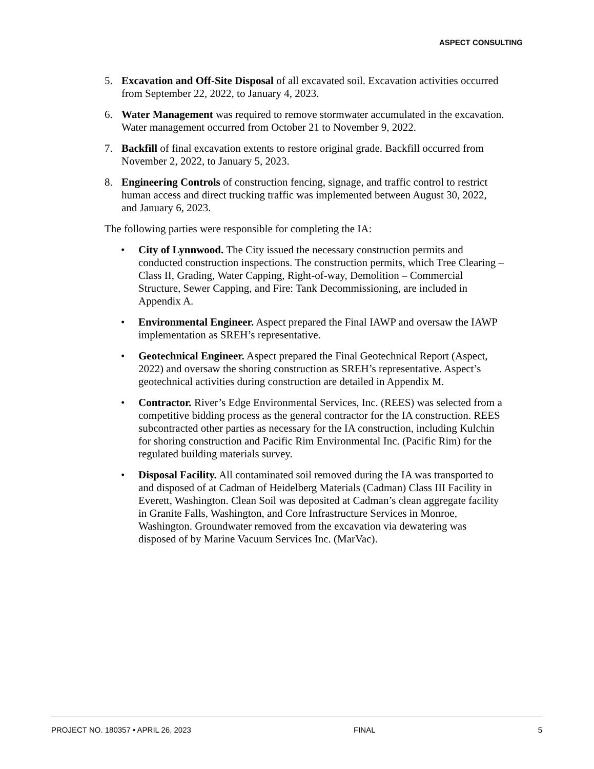ASPECT CONSULTING
5. Excavation and Off-Site Disposal of all excavated soil. Excavation activities occurred from September 22, 2022, to January 4, 2023.
6. Water Management was required to remove stormwater accumulated in the excavation. Water management occurred from October 21 to November 9, 2022.
7. Backfill of final excavation extents to restore original grade. Backfill occurred from November 2, 2022, to January 5, 2023.
8. Engineering Controls of construction fencing, signage, and traffic control to restrict human access and direct trucking traffic was implemented between August 30, 2022, and January 6, 2023.
The following parties were responsible for completing the IA:
• City of Lynnwood. The City issued the necessary construction permits and conducted construction inspections. The construction permits, which Tree Clearing – Class II, Grading, Water Capping, Right-of-way, Demolition – Commercial Structure, Sewer Capping, and Fire: Tank Decommissioning, are included in Appendix A.
• Environmental Engineer. Aspect prepared the Final IAWP and oversaw the IAWP implementation as SREH’s representative.
• Geotechnical Engineer. Aspect prepared the Final Geotechnical Report (Aspect, 2022) and oversaw the shoring construction as SREH’s representative. Aspect’s geotechnical activities during construction are detailed in Appendix M.
• Contractor. River’s Edge Environmental Services, Inc. (REES) was selected from a competitive bidding process as the general contractor for the IA construction. REES subcontracted other parties as necessary for the IA construction, including Kulchin for shoring construction and Pacific Rim Environmental Inc. (Pacific Rim) for the regulated building materials survey.
• Disposal Facility. All contaminated soil removed during the IA was transported to and disposed of at Cadman of Heidelberg Materials (Cadman) Class III Facility in Everett, Washington. Clean Soil was deposited at Cadman’s clean aggregate facility in Granite Falls, Washington, and Core Infrastructure Services in Monroe, Washington. Groundwater removed from the excavation via dewatering was disposed of by Marine Vacuum Services Inc. (MarVac).
PROJECT NO. 180357 • APRIL 26, 2023 FINAL 5